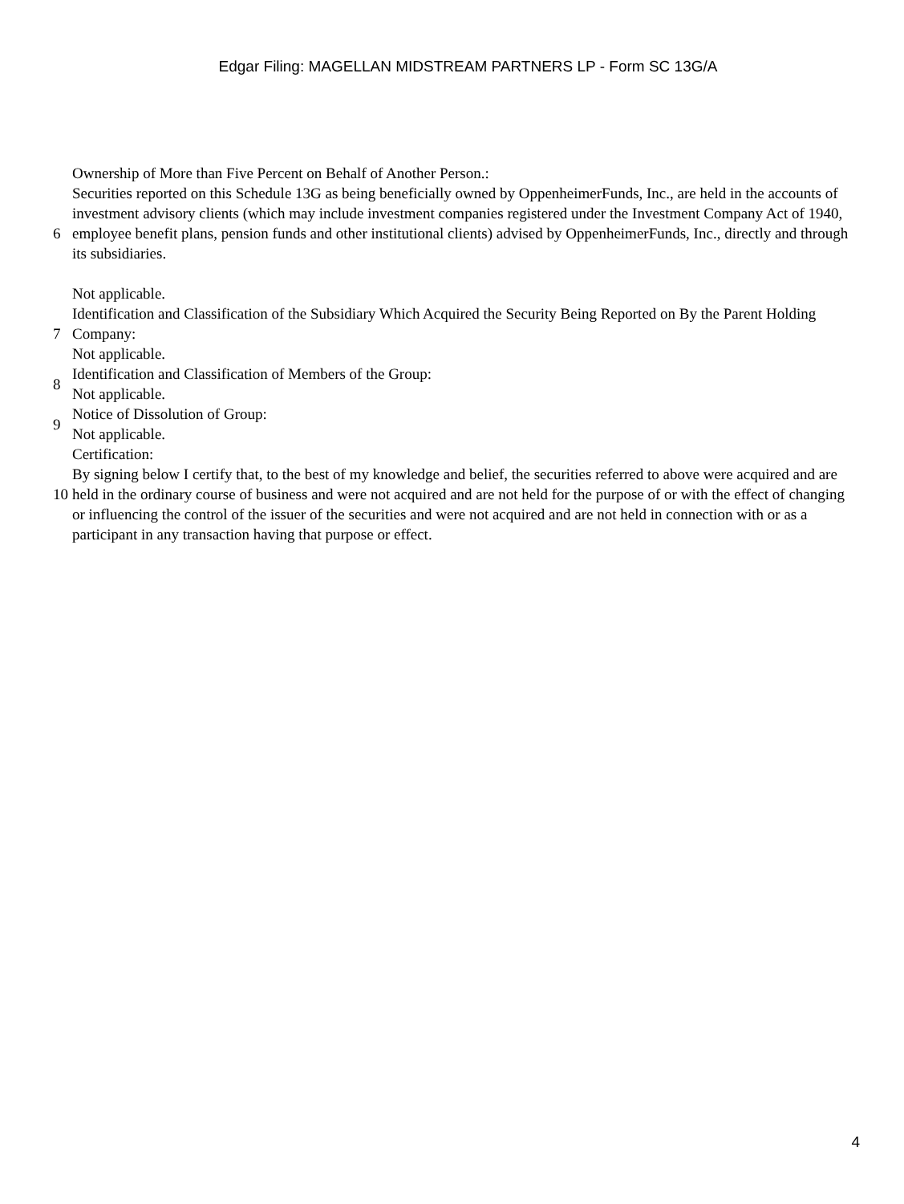Edgar Filing: MAGELLAN MIDSTREAM PARTNERS LP - Form SC 13G/A
| 6 | Ownership of More than Five Percent on Behalf of Another Person.: Securities reported on this Schedule 13G as being beneficially owned by OppenheimerFunds, Inc., are held in the accounts of investment advisory clients (which may include investment companies registered under the Investment Company Act of 1940, employee benefit plans, pension funds and other institutional clients) advised by OppenheimerFunds, Inc., directly and through its subsidiaries. Not applicable. |
| 7 | Identification and Classification of the Subsidiary Which Acquired the Security Being Reported on By the Parent Holding Company: Not applicable. |
| 8 | Identification and Classification of Members of the Group: Not applicable. |
| 9 | Notice of Dissolution of Group: Not applicable. |
| 10 | Certification: By signing below I certify that, to the best of my knowledge and belief, the securities referred to above were acquired and are held in the ordinary course of business and were not acquired and are not held for the purpose of or with the effect of changing or influencing the control of the issuer of the securities and were not acquired and are not held in connection with or as a participant in any transaction having that purpose or effect. |
4